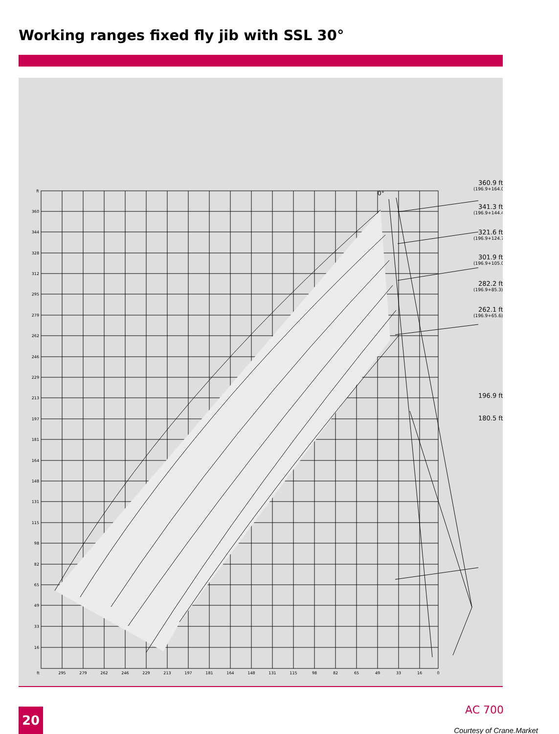Working ranges fixed fly jib with SSL 30°
0°
360.9 ft
341.3 ft
321.6 ft
301.9 ft
282.2 ft
262.1 ft
196.9 ft
180.5 ft
(196.9+164.0)
(196.9+144.4)
(196.9+124.7)
(196.9+105.0)
(196.9+85.3)
(196.9+65.6)
ft
360
344
328
312
295
279
262
246
229
213
197
181
164
148
131
115
98
82
65
49
33
16
ft
295
279
262
246
229
213
197
181
164
148
131
115
98
82
65
49
33
16
0
20 AC 700
Courtesy of Crane.Market